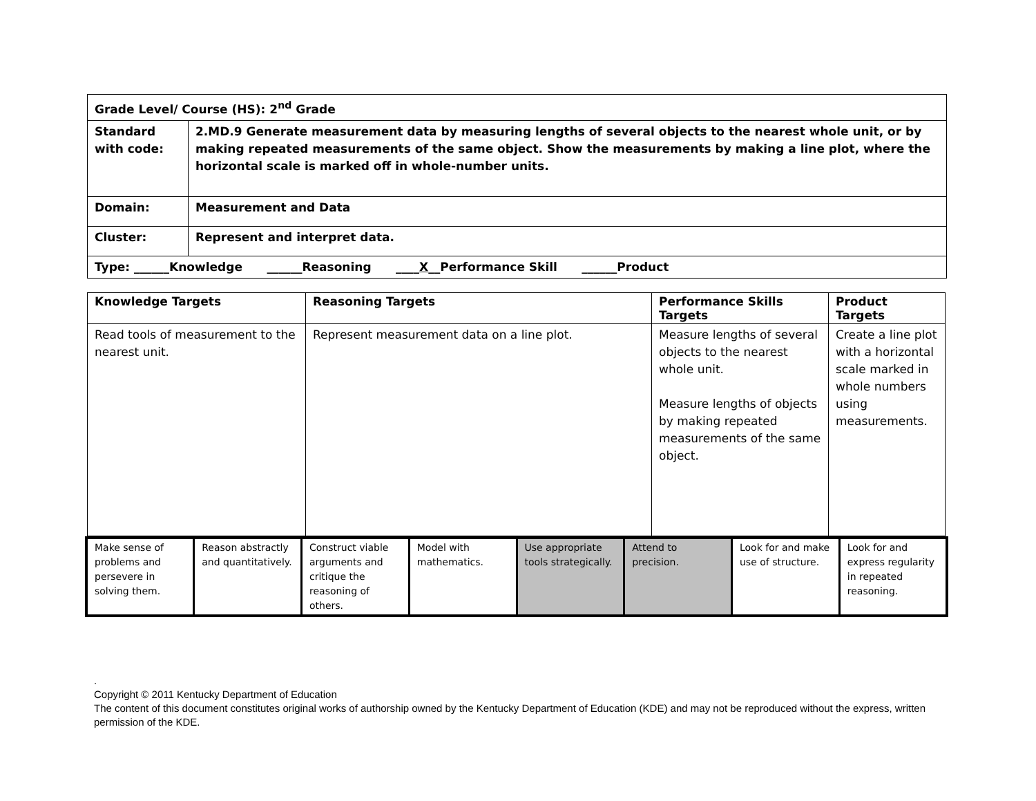| Grade Level/ Course (HS): 2<sup>nd</sup> Grade | |
| Standard with code: | 2.MD.9 Generate measurement data by measuring lengths of several objects to the nearest whole unit, or by making repeated measurements of the same object. Show the measurements by making a line plot, where the horizontal scale is marked off in whole-number units. |
| Domain: | Measurement and Data |
| Cluster: | Represent and interpret data. |
| Type: ______Knowledge ______Reasoning ____ X __Performance Skill ______Product | |
| Knowledge Targets | Reasoning Targets | Performance Skills Targets | Product Targets |
| --- | --- | --- | --- |
| Read tools of measurement to the nearest unit. | Represent measurement data on a line plot. | Measure lengths of several objects to the nearest whole unit. Measure lengths of objects by making repeated measurements of the same object. | Create a line plot with a horizontal scale marked in whole numbers using measurements. |
| Make sense of problems and persevere in solving them. | Reason abstractly and quantitatively. | Construct viable arguments and critique the reasoning of others. | Model with mathematics. | Use appropriate tools strategically. | Attend to precision. | Look for and make use of structure. | Look for and express regularity in repeated reasoning. |
.
Copyright © 2011 Kentucky Department of Education
The content of this document constitutes original works of authorship owned by the Kentucky Department of Education (KDE) and may not be reproduced without the express, written permission of the KDE.